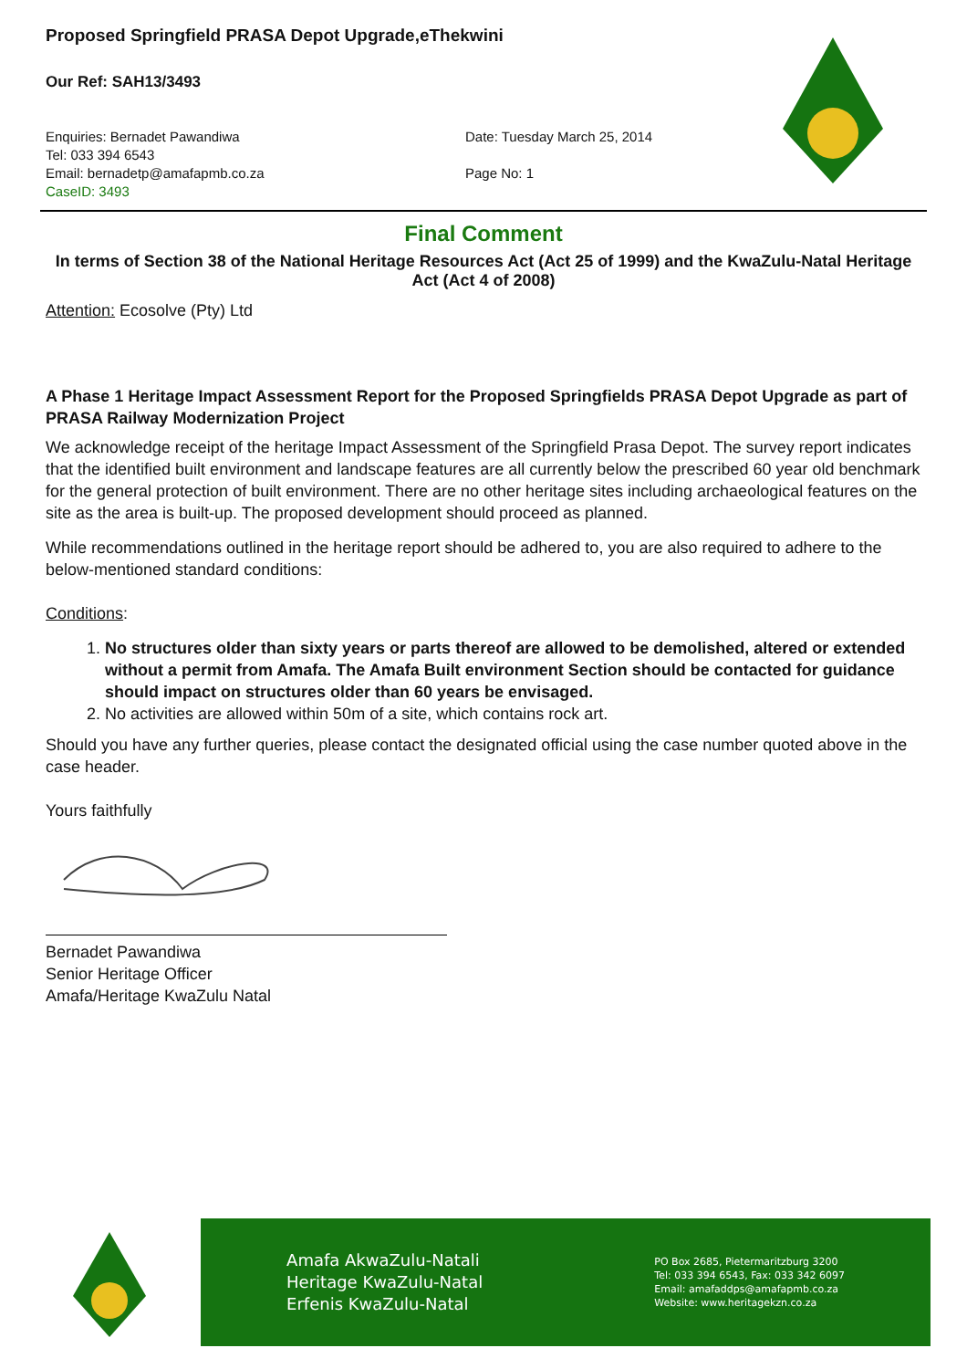Proposed Springfield PRASA Depot Upgrade,eThekwini
Our Ref: SAH13/3493
Enquiries: Bernadet Pawandiwa
Tel: 033 394 6543
Email: bernadetp@amafapmb.co.za
CaseID: 3493
Date: Tuesday March 25, 2014
Page No: 1
Final Comment
In terms of Section 38 of the National Heritage Resources Act (Act 25 of 1999) and the KwaZulu-Natal Heritage Act (Act 4 of 2008)
Attention: Ecosolve (Pty) Ltd
A Phase 1 Heritage Impact Assessment Report for the Proposed Springfields PRASA Depot Upgrade as part of PRASA Railway Modernization Project
We acknowledge receipt of the heritage Impact Assessment of the Springfield Prasa Depot. The survey report indicates that the identified built environment and landscape features are all currently below the prescribed 60 year old benchmark for the general protection of built environment. There are no other heritage sites including archaeological features on the site as the area is built-up. The proposed development should proceed as planned.
While recommendations outlined in the heritage report should be adhered to, you are also required to adhere to the below-mentioned standard conditions:
Conditions:
1. No structures older than sixty years or parts thereof are allowed to be demolished, altered or extended without a permit from Amafa. The Amafa Built environment Section should be contacted for guidance should impact on structures older than 60 years be envisaged.
2. No activities are allowed within 50m of a site, which contains rock art.
Should you have any further queries, please contact the designated official using the case number quoted above in the case header.
Yours faithfully
Bernadet Pawandiwa
Senior Heritage Officer
Amafa/Heritage KwaZulu Natal
Amafa AkwaZulu-Natali
Heritage KwaZulu-Natal
Erfenis KwaZulu-Natal
PO Box 2685, Pietermaritzburg 3200
Tel: 033 394 6543, Fax: 033 342 6097
Email: amafaddps@amafapmb.co.za
Website: www.heritagekzn.co.za